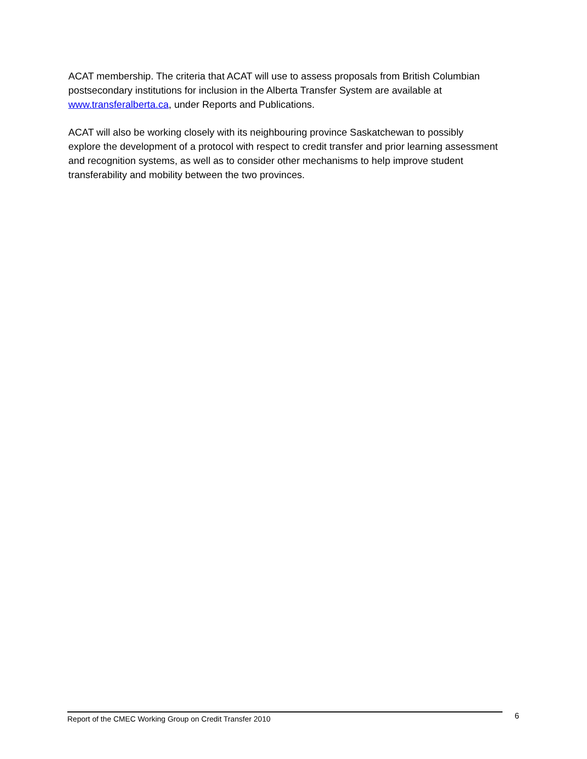ACAT membership. The criteria that ACAT will use to assess proposals from British Columbian postsecondary institutions for inclusion in the Alberta Transfer System are available at www.transferalberta.ca, under Reports and Publications.
ACAT will also be working closely with its neighbouring province Saskatchewan to possibly explore the development of a protocol with respect to credit transfer and prior learning assessment and recognition systems, as well as to consider other mechanisms to help improve student transferability and mobility between the two provinces.
Report of the CMEC Working Group on Credit Transfer 2010 6